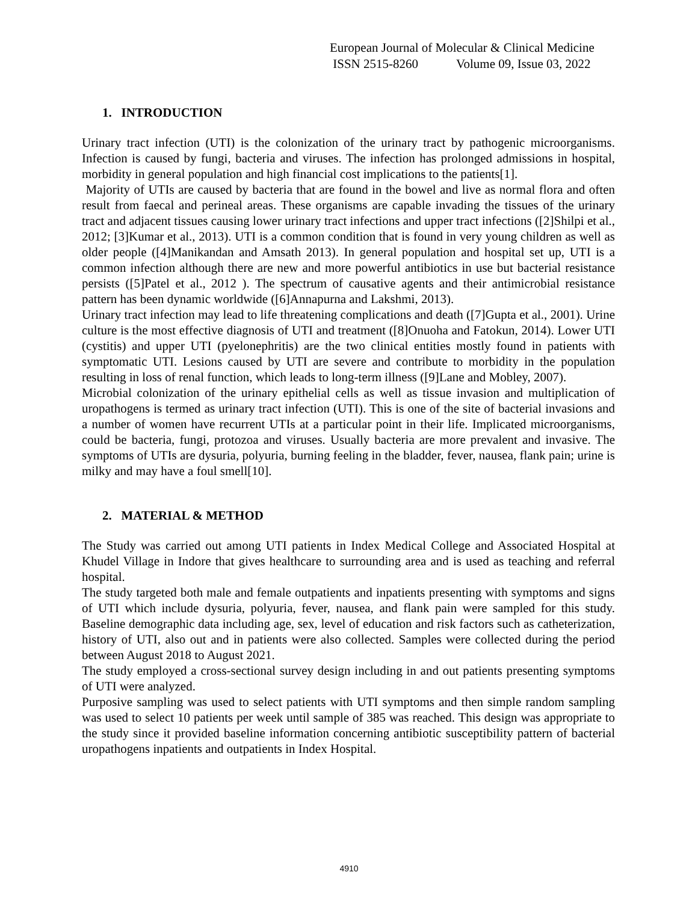European Journal of Molecular & Clinical Medicine
ISSN 2515-8260 Volume 09, Issue 03, 2022
1. INTRODUCTION
Urinary tract infection (UTI) is the colonization of the urinary tract by pathogenic microorganisms. Infection is caused by fungi, bacteria and viruses. The infection has prolonged admissions in hospital, morbidity in general population and high financial cost implications to the patients[1].
Majority of UTIs are caused by bacteria that are found in the bowel and live as normal flora and often result from faecal and perineal areas. These organisms are capable invading the tissues of the urinary tract and adjacent tissues causing lower urinary tract infections and upper tract infections ([2]Shilpi et al., 2012; [3]Kumar et al., 2013). UTI is a common condition that is found in very young children as well as older people ([4]Manikandan and Amsath 2013). In general population and hospital set up, UTI is a common infection although there are new and more powerful antibiotics in use but bacterial resistance persists ([5]Patel et al., 2012 ). The spectrum of causative agents and their antimicrobial resistance pattern has been dynamic worldwide ([6]Annapurna and Lakshmi, 2013).
Urinary tract infection may lead to life threatening complications and death ([7]Gupta et al., 2001). Urine culture is the most effective diagnosis of UTI and treatment ([8]Onuoha and Fatokun, 2014). Lower UTI (cystitis) and upper UTI (pyelonephritis) are the two clinical entities mostly found in patients with symptomatic UTI. Lesions caused by UTI are severe and contribute to morbidity in the population resulting in loss of renal function, which leads to long-term illness ([9]Lane and Mobley, 2007).
Microbial colonization of the urinary epithelial cells as well as tissue invasion and multiplication of uropathogens is termed as urinary tract infection (UTI). This is one of the site of bacterial invasions and a number of women have recurrent UTIs at a particular point in their life. Implicated microorganisms, could be bacteria, fungi, protozoa and viruses. Usually bacteria are more prevalent and invasive. The symptoms of UTIs are dysuria, polyuria, burning feeling in the bladder, fever, nausea, flank pain; urine is milky and may have a foul smell[10].
2. MATERIAL & METHOD
The Study was carried out among UTI patients in Index Medical College and Associated Hospital at Khudel Village in Indore that gives healthcare to surrounding area and is used as teaching and referral hospital.
The study targeted both male and female outpatients and inpatients presenting with symptoms and signs of UTI which include dysuria, polyuria, fever, nausea, and flank pain were sampled for this study. Baseline demographic data including age, sex, level of education and risk factors such as catheterization, history of UTI, also out and in patients were also collected. Samples were collected during the period between August 2018 to August 2021.
The study employed a cross-sectional survey design including in and out patients presenting symptoms of UTI were analyzed.
Purposive sampling was used to select patients with UTI symptoms and then simple random sampling was used to select 10 patients per week until sample of 385 was reached. This design was appropriate to the study since it provided baseline information concerning antibiotic susceptibility pattern of bacterial uropathogens inpatients and outpatients in Index Hospital.
4910